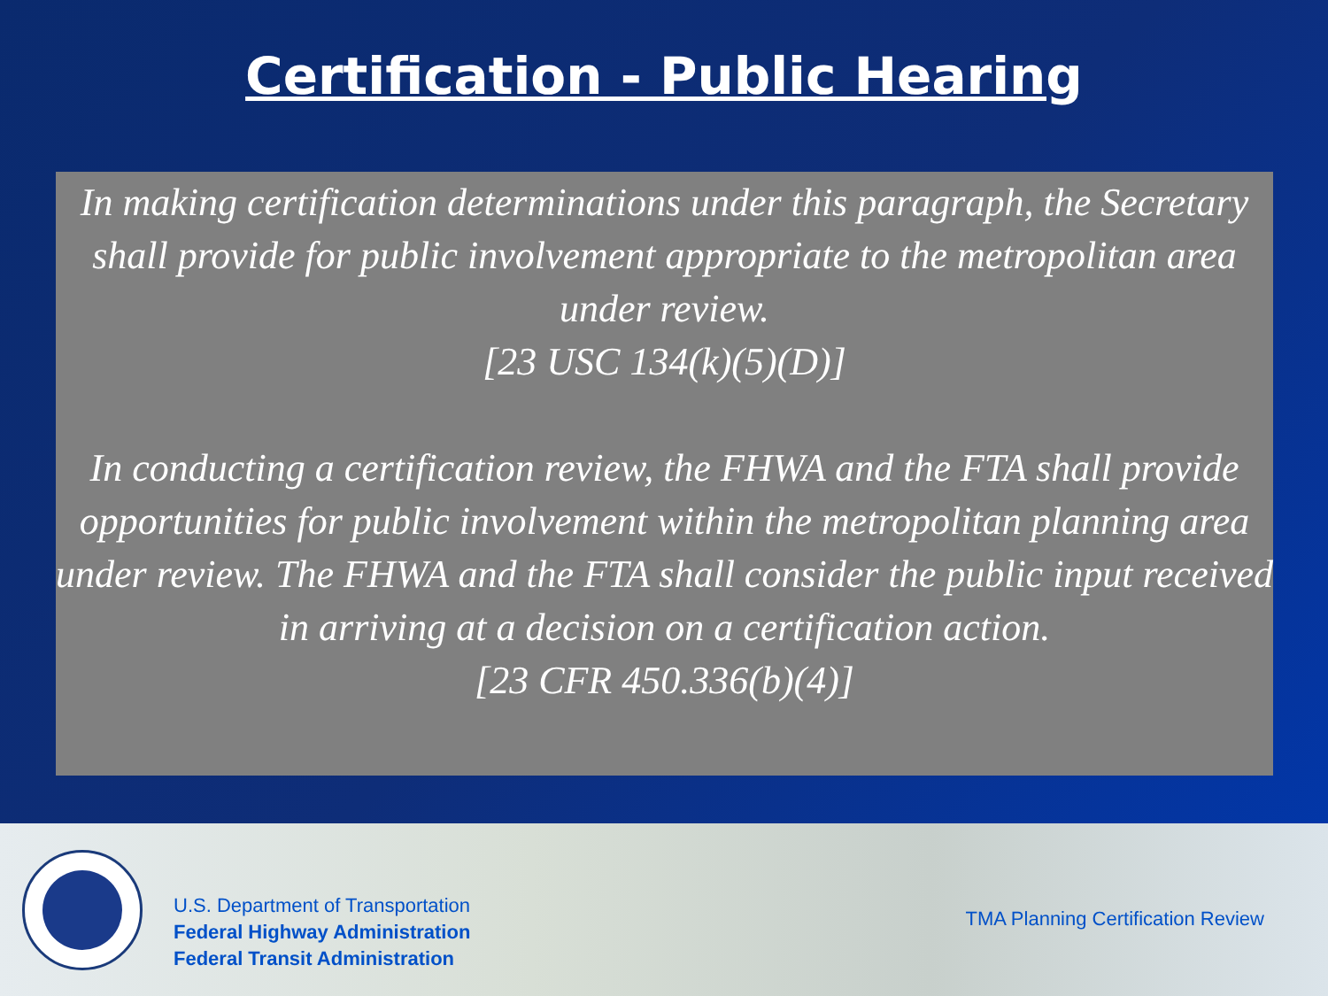Certification - Public Hearing
In making certification determinations under this paragraph, the Secretary shall provide for public involvement appropriate to the metropolitan area under review.
[23 USC 134(k)(5)(D)]
In conducting a certification review, the FHWA and the FTA shall provide opportunities for public involvement within the metropolitan planning area under review. The FHWA and the FTA shall consider the public input received in arriving at a decision on a certification action.
[23 CFR 450.336(b)(4)]
U.S. Department of Transportation
Federal Highway Administration
Federal Transit Administration
TMA Planning Certification Review